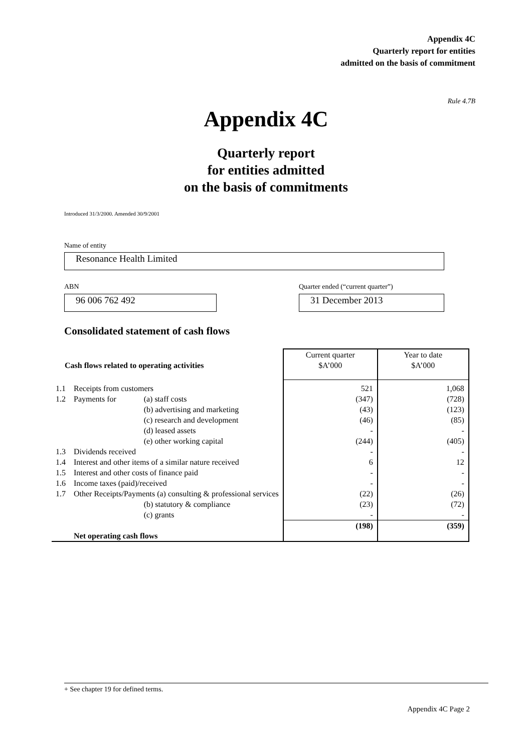Appendix 4C
Quarterly report for entities
admitted on the basis of commitment
Rule 4.7B
Appendix 4C
Quarterly report
for entities admitted
on the basis of commitments
Introduced 31/3/2000. Amended 30/9/2001
Name of entity
Resonance Health Limited
ABN
96 006 762 492
Quarter ended (“current quarter”)
31 December 2013
Consolidated statement of cash flows
| Cash flows related to operating activities | | | Current quarter $A’000 | Year to date $A’000 |
| --- | --- | --- | --- | --- |
| 1.1 | Receipts from customers | | 521 | 1,068 |
| 1.2 | Payments for | (a) staff costs | (347) | (728) |
| | | (b) advertising and marketing | (43) | (123) |
| | | (c) research and development | (46) | (85) |
| | | (d) leased assets | - | - |
| | | (e) other working capital | (244) | (405) |
| 1.3 | Dividends received | | - | - |
| 1.4 | Interest and other items of a similar nature received | | 6 | 12 |
| 1.5 | Interest and other costs of finance paid | | - | - |
| 1.6 | Income taxes (paid)/received | | - | - |
| 1.7 | Other Receipts/Payments (a) consulting & professional services | | (22) | (26) |
| | | (b) statutory & compliance | (23) | (72) |
| | | (c) grants | - | - |
| | Net operating cash flows | | (198) | (359) |
+ See chapter 19 for defined terms.
Appendix 4C Page 2